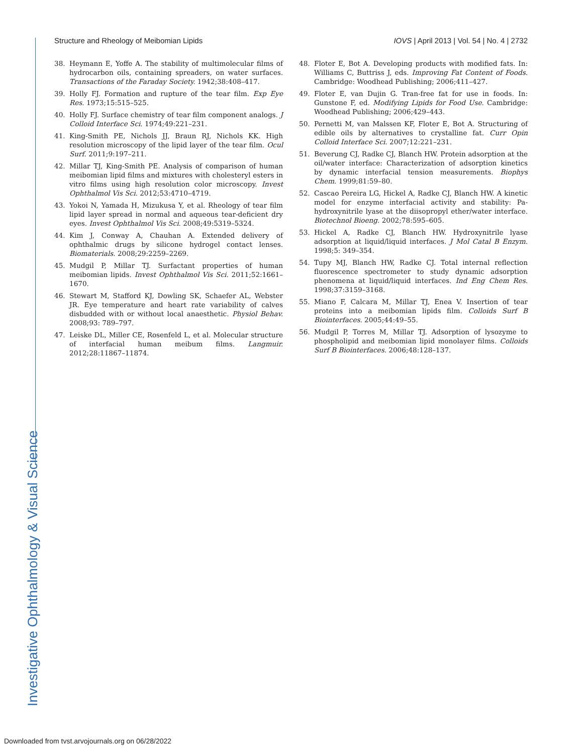Structure and Rheology of Meibomian Lipids IOVS | April 2013 | Vol. 54 | No. 4 | 2732
38. Heymann E, Yoffe A. The stability of multimolecular films of hydrocarbon oils, containing spreaders, on water surfaces. Transactions of the Faraday Society. 1942;38:408–417.
39. Holly FJ. Formation and rupture of the tear film. Exp Eye Res. 1973;15:515–525.
40. Holly FJ. Surface chemistry of tear film component analogs. J Colloid Interface Sci. 1974;49:221–231.
41. King-Smith PE, Nichols JJ, Braun RJ, Nichols KK. High resolution microscopy of the lipid layer of the tear film. Ocul Surf. 2011;9:197–211.
42. Millar TJ, King-Smith PE. Analysis of comparison of human meibomian lipid films and mixtures with cholesteryl esters in vitro films using high resolution color microscopy. Invest Ophthalmol Vis Sci. 2012;53:4710–4719.
43. Yokoi N, Yamada H, Mizukusa Y, et al. Rheology of tear film lipid layer spread in normal and aqueous tear-deficient dry eyes. Invest Ophthalmol Vis Sci. 2008;49:5319–5324.
44. Kim J, Conway A, Chauhan A. Extended delivery of ophthalmic drugs by silicone hydrogel contact lenses. Biomaterials. 2008;29:2259–2269.
45. Mudgil P, Millar TJ. Surfactant properties of human meibomian lipids. Invest Ophthalmol Vis Sci. 2011;52:1661–1670.
46. Stewart M, Stafford KJ, Dowling SK, Schaefer AL, Webster JR. Eye temperature and heart rate variability of calves disbudded with or without local anaesthetic. Physiol Behav. 2008;93: 789–797.
47. Leiske DL, Miller CE, Rosenfeld L, et al. Molecular structure of interfacial human meibum films. Langmuir. 2012;28:11867–11874.
48. Floter E, Bot A. Developing products with modified fats. In: Williams C, Buttriss J, eds. Improving Fat Content of Foods. Cambridge: Woodhead Publishing; 2006;411–427.
49. Floter E, van Dujin G. Tran-free fat for use in foods. In: Gunstone F, ed. Modifying Lipids for Food Use. Cambridge: Woodhead Publishing; 2006;429–443.
50. Pernetti M, van Malssen KF, Floter E, Bot A. Structuring of edible oils by alternatives to crystalline fat. Curr Opin Colloid Interface Sci. 2007;12:221–231.
51. Beverung CJ, Radke CJ, Blanch HW. Protein adsorption at the oil/water interface: Characterization of adsorption kinetics by dynamic interfacial tension measurements. Biophys Chem. 1999;81:59–80.
52. Cascao Pereira LG, Hickel A, Radke CJ, Blanch HW. A kinetic model for enzyme interfacial activity and stability: Pa-hydroxynitrile lyase at the diisopropyl ether/water interface. Biotechnol Bioeng. 2002;78:595–605.
53. Hickel A, Radke CJ, Blanch HW. Hydroxynitrile lyase adsorption at liquid/liquid interfaces. J Mol Catal B Enzym. 1998;5: 349–354.
54. Tupy MJ, Blanch HW, Radke CJ. Total internal reflection fluorescence spectrometer to study dynamic adsorption phenomena at liquid/liquid interfaces. Ind Eng Chem Res. 1998;37:3159–3168.
55. Miano F, Calcara M, Millar TJ, Enea V. Insertion of tear proteins into a meibomian lipids film. Colloids Surf B Biointerfaces. 2005;44:49–55.
56. Mudgil P, Torres M, Millar TJ. Adsorption of lysozyme to phospholipid and meibomian lipid monolayer films. Colloids Surf B Biointerfaces. 2006;48:128–137.
Investigative Ophthalmology & Visual Science
Downloaded from tvst.arvojournals.org on 06/28/2022